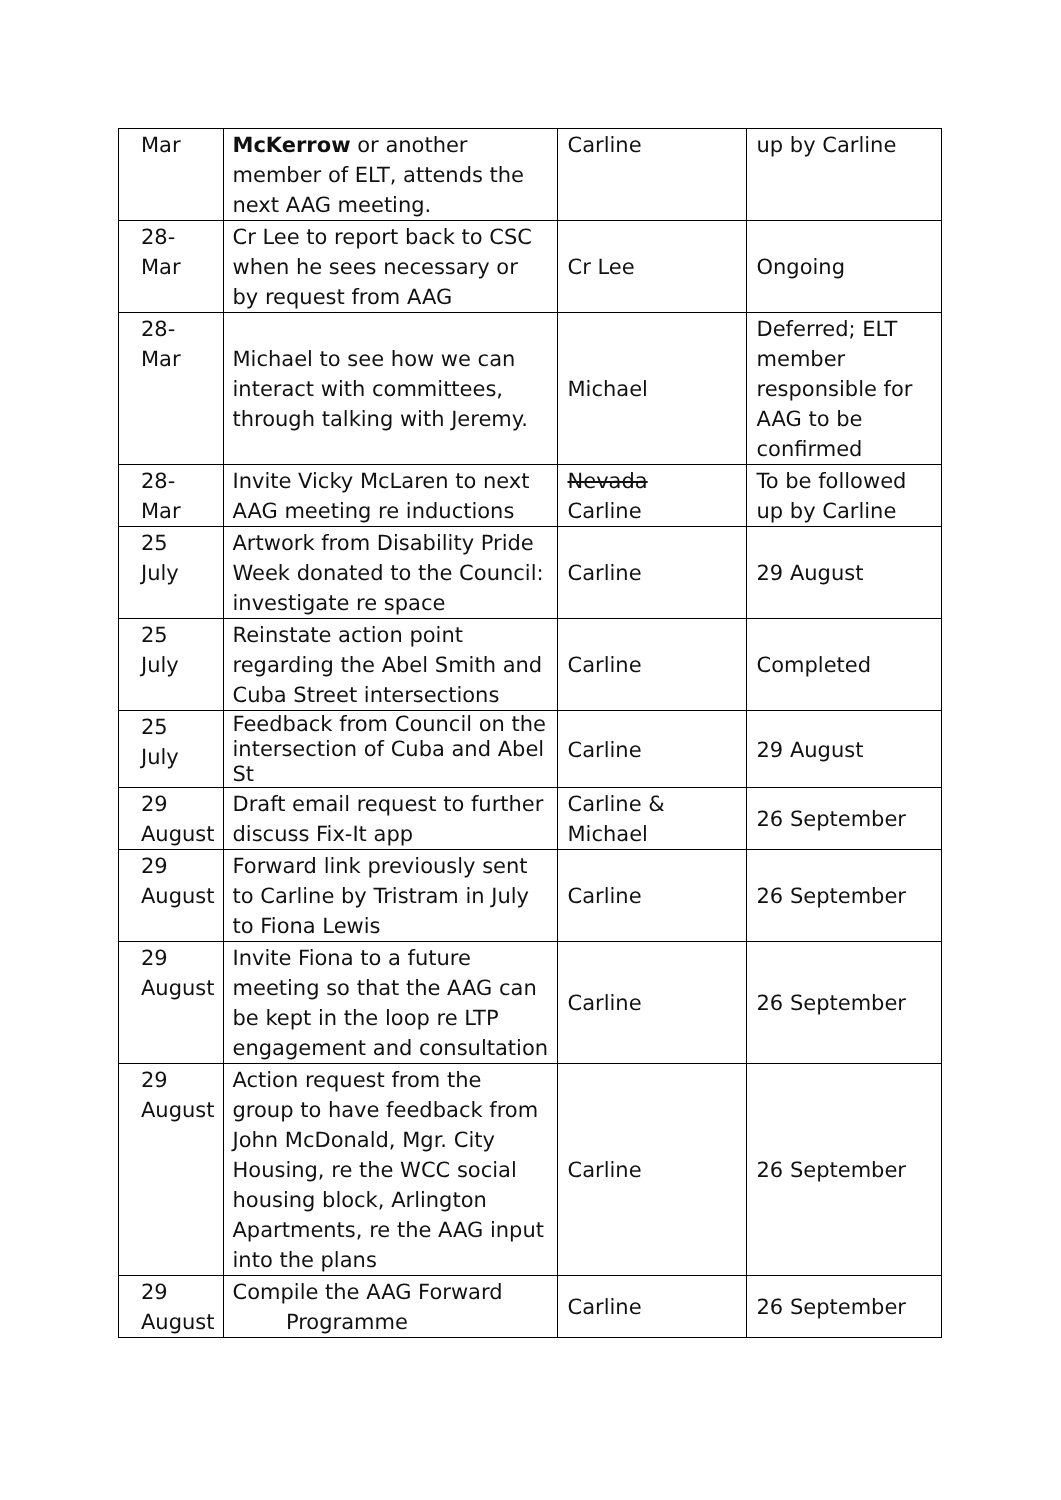| Mar | McKerrow or another member of ELT, attends the next AAG meeting. | Carline | up by Carline |
| 28- Mar | Cr Lee to report back to CSC when he sees necessary or by request from AAG | Cr Lee | Ongoing |
| 28- Mar | Michael to see how we can interact with committees, through talking with Jeremy. | Michael | Deferred; ELT member responsible for AAG to be confirmed |
| 28- Mar | Invite Vicky McLaren to next AAG meeting re inductions | Nevada Carline | To be followed up by Carline |
| 25 July | Artwork from Disability Pride Week donated to the Council: investigate re space | Carline | 29 August |
| 25 July | Reinstate action point regarding the Abel Smith and Cuba Street intersections | Carline | Completed |
| 25 July | Feedback from Council on the intersection of Cuba and Abel St | Carline | 29 August |
| 29 August | Draft email request to further discuss Fix-It app | Carline & Michael | 26 September |
| 29 August | Forward link previously sent to Carline by Tristram in July to Fiona Lewis | Carline | 26 September |
| 29 August | Invite Fiona to a future meeting so that the AAG can be kept in the loop re LTP engagement and consultation | Carline | 26 September |
| 29 August | Action request from the group to have feedback from John McDonald, Mgr. City Housing, re the WCC social housing block, Arlington Apartments, re the AAG input into the plans | Carline | 26 September |
| 29 August | Compile the AAG Forward Programme | Carline | 26 September |